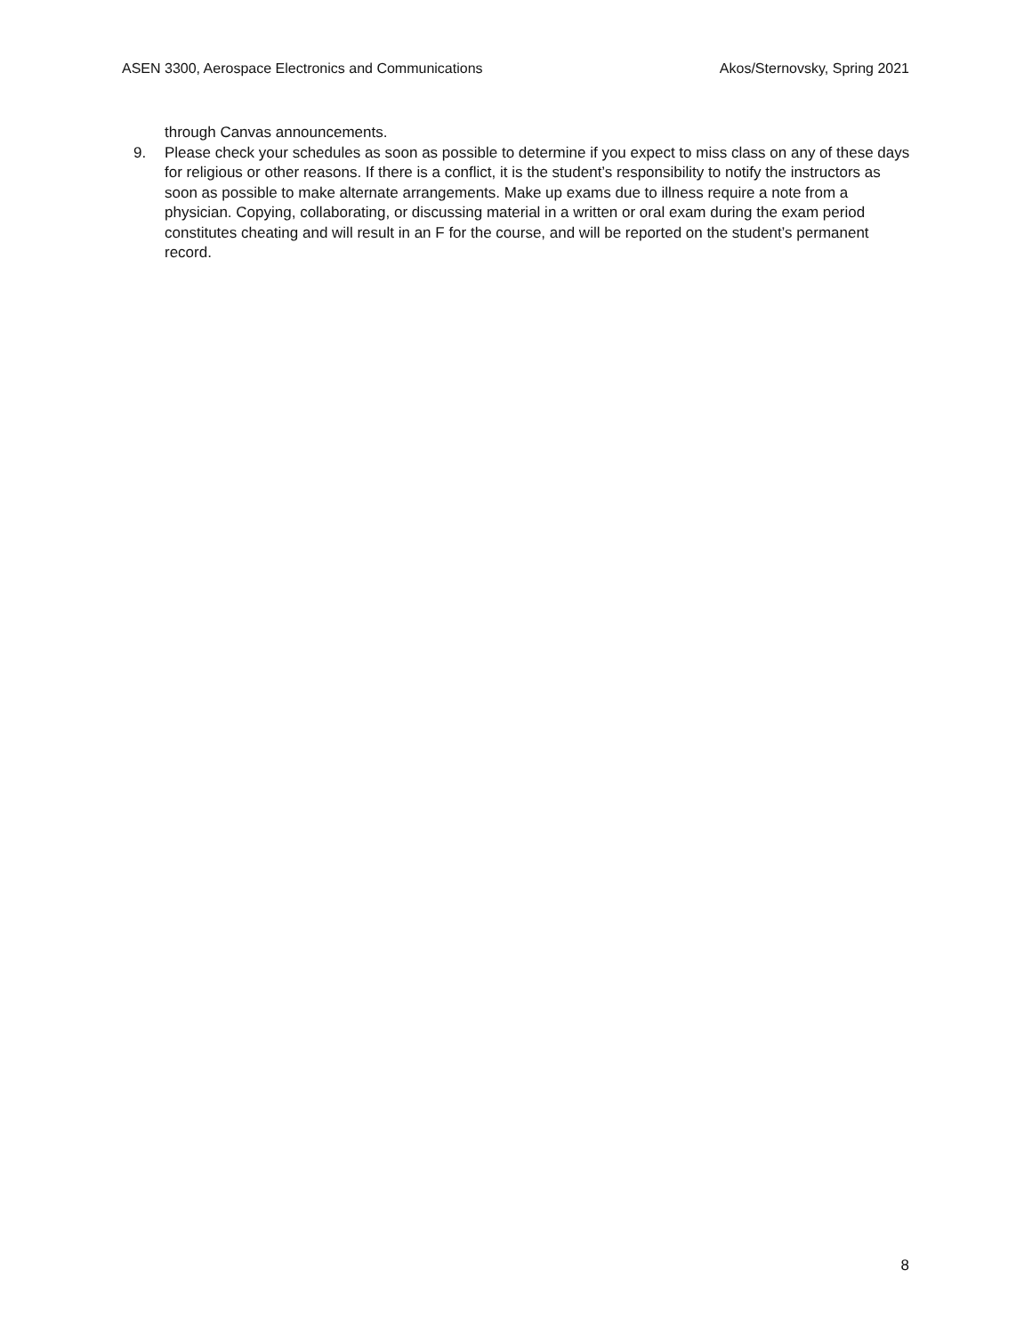ASEN 3300, Aerospace Electronics and Communications Akos/Sternovsky, Spring 2021
through Canvas announcements.
9. Please check your schedules as soon as possible to determine if you expect to miss class on any of these days for religious or other reasons. If there is a conflict, it is the student’s responsibility to notify the instructors as soon as possible to make alternate arrangements. Make up exams due to illness require a note from a physician. Copying, collaborating, or discussing material in a written or oral exam during the exam period constitutes cheating and will result in an F for the course, and will be reported on the student’s permanent record.
8